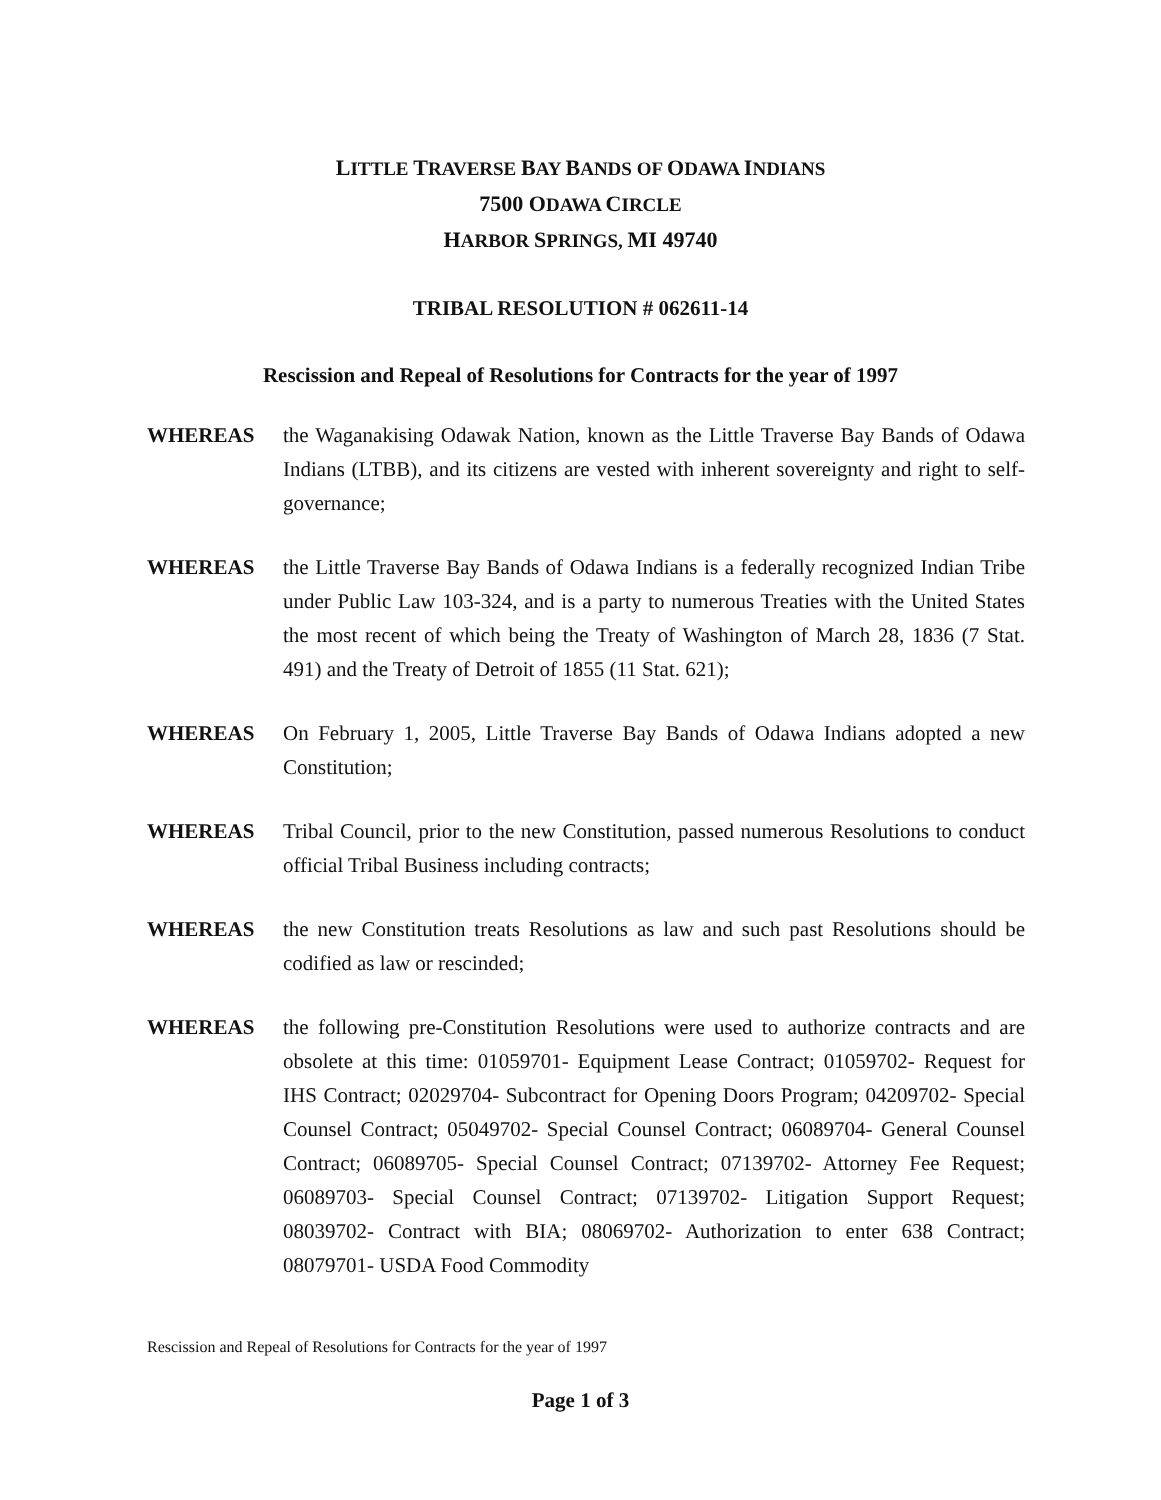LITTLE TRAVERSE BAY BANDS OF ODAWA INDIANS
7500 ODAWA CIRCLE
HARBOR SPRINGS, MI 49740
TRIBAL RESOLUTION # 062611-14
Rescission and Repeal of Resolutions for Contracts for the year of 1997
WHEREAS the Waganakising Odawak Nation, known as the Little Traverse Bay Bands of Odawa Indians (LTBB), and its citizens are vested with inherent sovereignty and right to self-governance;
WHEREAS the Little Traverse Bay Bands of Odawa Indians is a federally recognized Indian Tribe under Public Law 103-324, and is a party to numerous Treaties with the United States the most recent of which being the Treaty of Washington of March 28, 1836 (7 Stat. 491) and the Treaty of Detroit of 1855 (11 Stat. 621);
WHEREAS On February 1, 2005, Little Traverse Bay Bands of Odawa Indians adopted a new Constitution;
WHEREAS Tribal Council, prior to the new Constitution, passed numerous Resolutions to conduct official Tribal Business including contracts;
WHEREAS the new Constitution treats Resolutions as law and such past Resolutions should be codified as law or rescinded;
WHEREAS the following pre-Constitution Resolutions were used to authorize contracts and are obsolete at this time: 01059701- Equipment Lease Contract; 01059702- Request for IHS Contract; 02029704- Subcontract for Opening Doors Program; 04209702- Special Counsel Contract; 05049702- Special Counsel Contract; 06089704- General Counsel Contract; 06089705- Special Counsel Contract; 07139702- Attorney Fee Request; 06089703- Special Counsel Contract; 07139702- Litigation Support Request; 08039702- Contract with BIA; 08069702- Authorization to enter 638 Contract; 08079701- USDA Food Commodity
Rescission and Repeal of Resolutions for Contracts for the year of 1997
Page 1 of 3